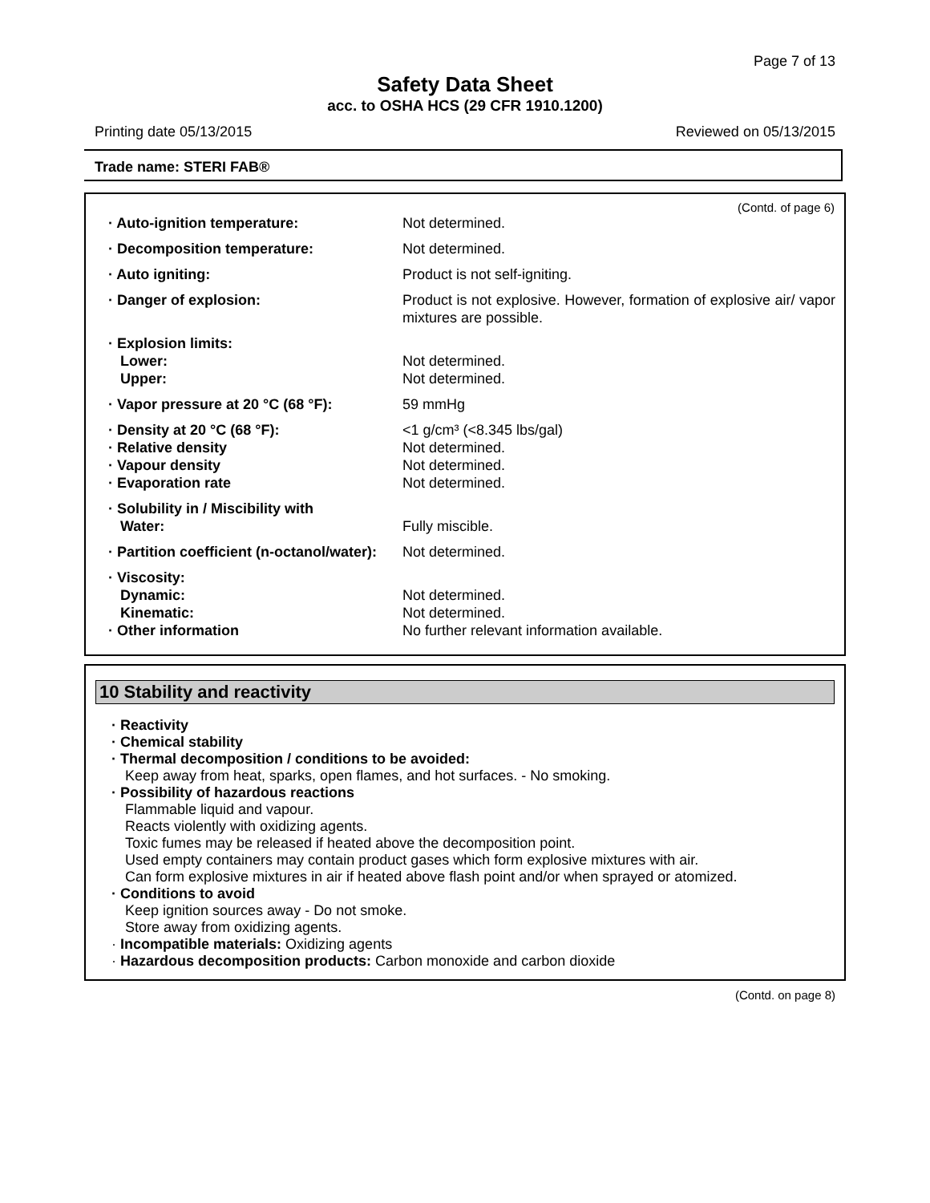Page 7 of 13
Safety Data Sheet
acc. to OSHA HCS (29 CFR 1910.1200)
Printing date 05/13/2015 Reviewed on 05/13/2015
Trade name: STERI FAB®
(Contd. of page 6)
| · Auto-ignition temperature: | Not determined. |
| · Decomposition temperature: | Not determined. |
| · Auto igniting: | Product is not self-igniting. |
| · Danger of explosion: | Product is not explosive. However, formation of explosive air/ vapor mixtures are possible. |
| · Explosion limits: | |
| Lower: | Not determined. |
| Upper: | Not determined. |
| · Vapor pressure at 20 °C (68 °F): | 59 mmHg |
| · Density at 20 °C (68 °F): | <1 g/cm³ (<8.345 lbs/gal) |
| · Relative density | Not determined. |
| · Vapour density | Not determined. |
| · Evaporation rate | Not determined. |
| · Solubility in / Miscibility with | |
| Water: | Fully miscible. |
| · Partition coefficient (n-octanol/water): | Not determined. |
| · Viscosity: | |
| Dynamic: | Not determined. |
| Kinematic: | Not determined. |
| · Other information | No further relevant information available. |
10 Stability and reactivity
· Reactivity
· Chemical stability
· Thermal decomposition / conditions to be avoided:
Keep away from heat, sparks, open flames, and hot surfaces. - No smoking.
· Possibility of hazardous reactions
Flammable liquid and vapour.
Reacts violently with oxidizing agents.
Toxic fumes may be released if heated above the decomposition point.
Used empty containers may contain product gases which form explosive mixtures with air.
Can form explosive mixtures in air if heated above flash point and/or when sprayed or atomized.
· Conditions to avoid
Keep ignition sources away - Do not smoke.
Store away from oxidizing agents.
· Incompatible materials: Oxidizing agents
· Hazardous decomposition products: Carbon monoxide and carbon dioxide
(Contd. on page 8)